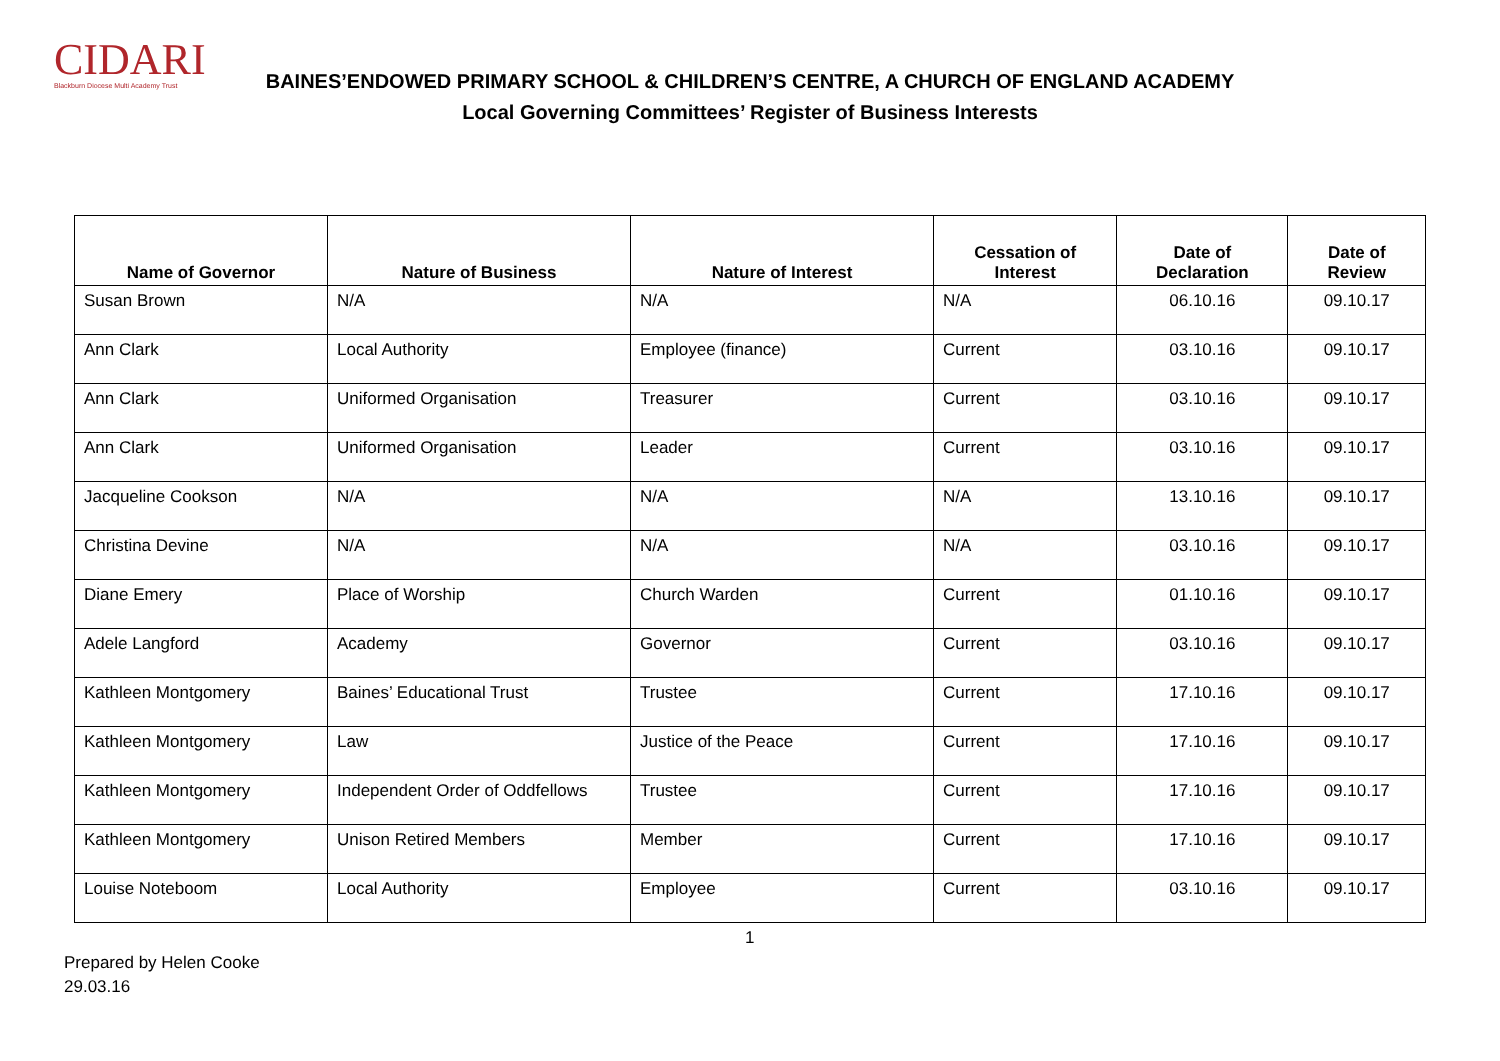CIDARI
Blackburn Diocese Multi Academy Trust
BAINES’ENDOWED PRIMARY SCHOOL & CHILDREN’S CENTRE, A CHURCH OF ENGLAND ACADEMY
Local Governing Committees’ Register of Business Interests
| Name of Governor | Nature of Business | Nature of Interest | Cessation of Interest | Date of Declaration | Date of Review |
| --- | --- | --- | --- | --- | --- |
| Susan Brown | N/A | N/A | N/A | 06.10.16 | 09.10.17 |
| Ann Clark | Local Authority | Employee (finance) | Current | 03.10.16 | 09.10.17 |
| Ann Clark | Uniformed Organisation | Treasurer | Current | 03.10.16 | 09.10.17 |
| Ann Clark | Uniformed Organisation | Leader | Current | 03.10.16 | 09.10.17 |
| Jacqueline Cookson | N/A | N/A | N/A | 13.10.16 | 09.10.17 |
| Christina Devine | N/A | N/A | N/A | 03.10.16 | 09.10.17 |
| Diane Emery | Place of Worship | Church Warden | Current | 01.10.16 | 09.10.17 |
| Adele Langford | Academy | Governor | Current | 03.10.16 | 09.10.17 |
| Kathleen Montgomery | Baines’ Educational Trust | Trustee | Current | 17.10.16 | 09.10.17 |
| Kathleen Montgomery | Law | Justice of the Peace | Current | 17.10.16 | 09.10.17 |
| Kathleen Montgomery | Independent Order of Oddfellows | Trustee | Current | 17.10.16 | 09.10.17 |
| Kathleen Montgomery | Unison Retired Members | Member | Current | 17.10.16 | 09.10.17 |
| Louise Noteboom | Local Authority | Employee | Current | 03.10.16 | 09.10.17 |
1
Prepared by Helen Cooke
29.03.16